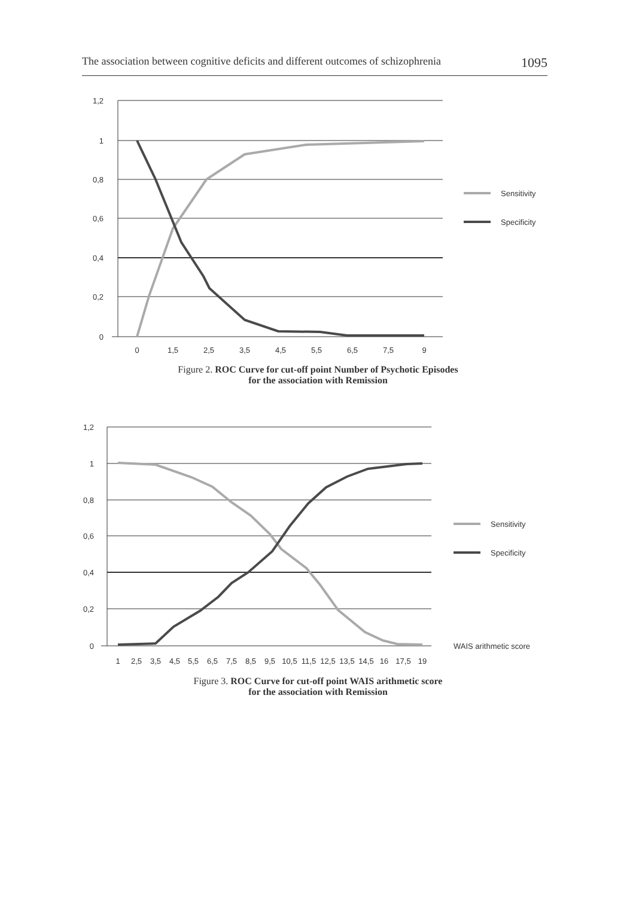The association between cognitive deficits and different outcomes of schizophrenia 1095
1,2
1
0,8
0,6
0,4
0,2
0
0
1,5
2,5
3,5
4,5
5,5
6,5
7,5
9
Sensitivity
Specificity
Figure 2. ROC Curve for cut-off point Number of Psychotic Episodes
for the association with Remission
1,2
1
0,8
0,6
0,4
0,2
0
1
2,5
3,5
4,5
5,5
6,5
7,5
8,5
9,5
10,5
11,5
12,5
13,5
14,5
16
17,5
19
Sensitivity
Specificity
WAIS arithmetic score
Figure 3. ROC Curve for cut-off point WAIS arithmetic score
for the association with Remission